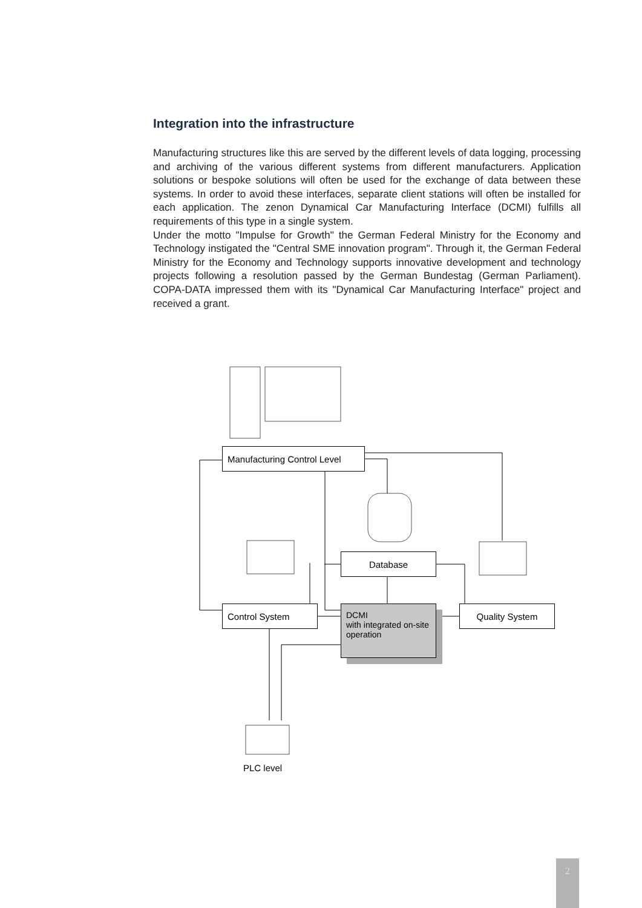Integration into the infrastructure
Manufacturing structures like this are served by the different levels of data logging, processing and archiving of the various different systems from different manufacturers. Application solutions or bespoke solutions will often be used for the exchange of data between these systems. In order to avoid these interfaces, separate client stations will often be installed for each application. The zenon Dynamical Car Manufacturing Interface (DCMI) fulfills all requirements of this type in a single system.
Under the motto "Impulse for Growth" the German Federal Ministry for the Economy and Technology instigated the "Central SME innovation program". Through it, the German Federal Ministry for the Economy and Technology supports innovative development and technology projects following a resolution passed by the German Bundestag (German Parliament). COPA-DATA impressed them with its "Dynamical Car Manufacturing Interface" project and received a grant.
Manufacturing Control Level
Database
Control System
DCMI
with integrated on-site operation
Quality System
PLC level
2